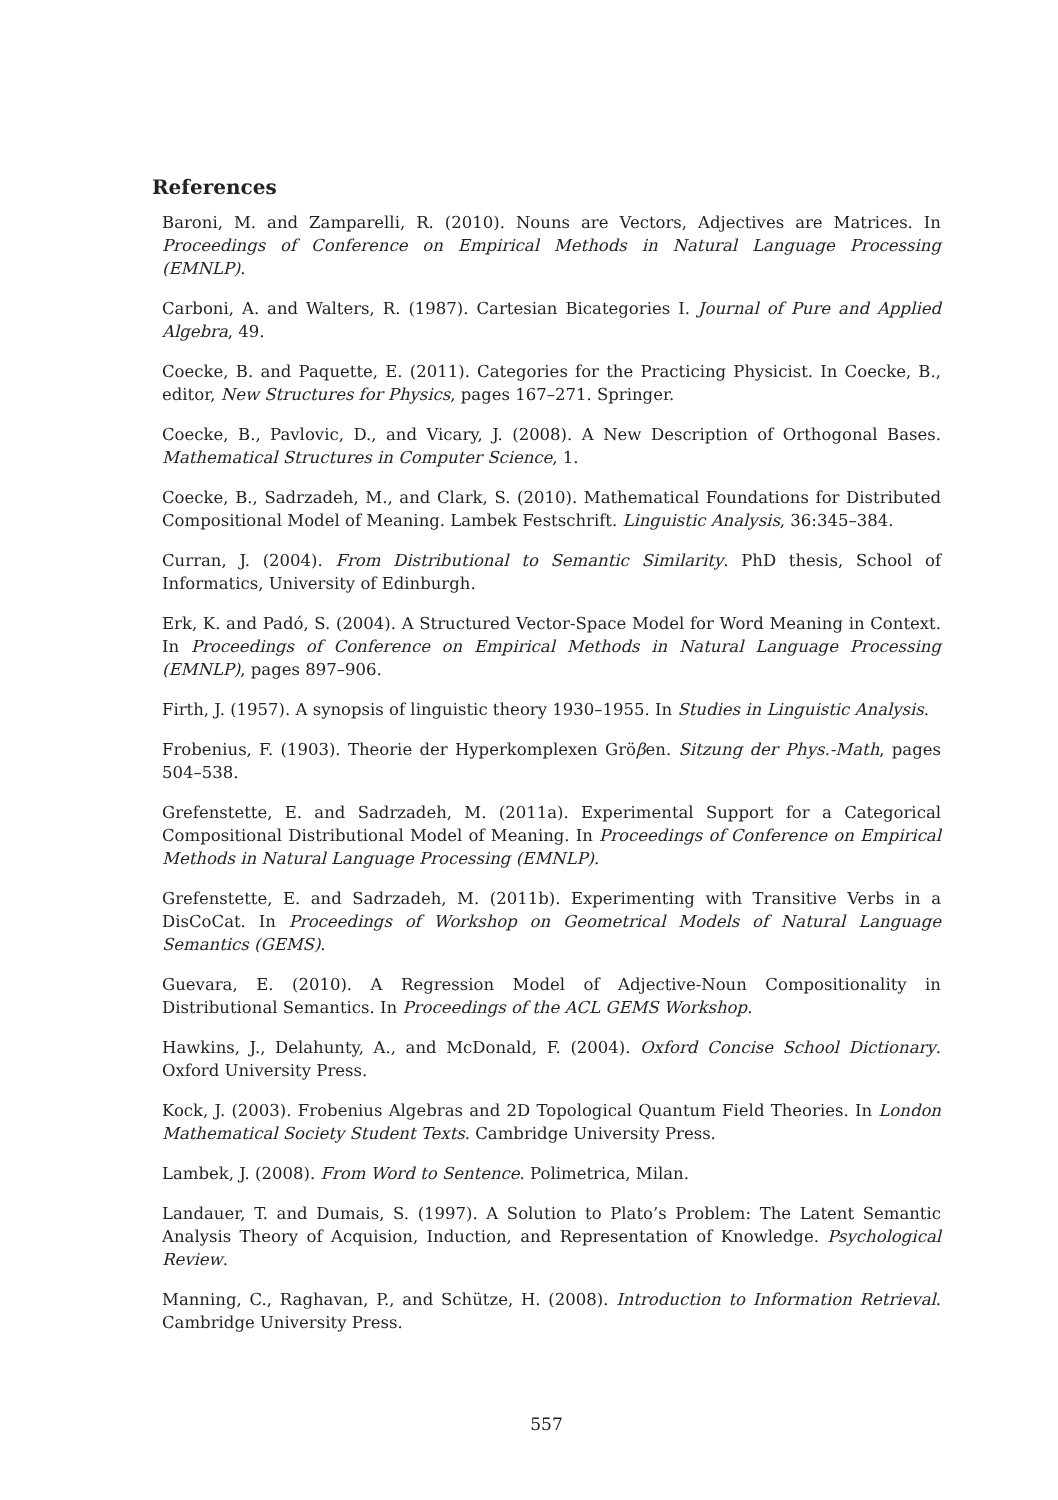References
Baroni, M. and Zamparelli, R. (2010). Nouns are Vectors, Adjectives are Matrices. In Proceedings of Conference on Empirical Methods in Natural Language Processing (EMNLP).
Carboni, A. and Walters, R. (1987). Cartesian Bicategories I. Journal of Pure and Applied Algebra, 49.
Coecke, B. and Paquette, E. (2011). Categories for the Practicing Physicist. In Coecke, B., editor, New Structures for Physics, pages 167–271. Springer.
Coecke, B., Pavlovic, D., and Vicary, J. (2008). A New Description of Orthogonal Bases. Mathematical Structures in Computer Science, 1.
Coecke, B., Sadrzadeh, M., and Clark, S. (2010). Mathematical Foundations for Distributed Compositional Model of Meaning. Lambek Festschrift. Linguistic Analysis, 36:345–384.
Curran, J. (2004). From Distributional to Semantic Similarity. PhD thesis, School of Informatics, University of Edinburgh.
Erk, K. and Padó, S. (2004). A Structured Vector-Space Model for Word Meaning in Context. In Proceedings of Conference on Empirical Methods in Natural Language Processing (EMNLP), pages 897–906.
Firth, J. (1957). A synopsis of linguistic theory 1930–1955. In Studies in Linguistic Analysis.
Frobenius, F. (1903). Theorie der Hyperkomplexen Gröβen. Sitzung der Phys.-Math, pages 504–538.
Grefenstette, E. and Sadrzadeh, M. (2011a). Experimental Support for a Categorical Compositional Distributional Model of Meaning. In Proceedings of Conference on Empirical Methods in Natural Language Processing (EMNLP).
Grefenstette, E. and Sadrzadeh, M. (2011b). Experimenting with Transitive Verbs in a DisCoCat. In Proceedings of Workshop on Geometrical Models of Natural Language Semantics (GEMS).
Guevara, E. (2010). A Regression Model of Adjective-Noun Compositionality in Distributional Semantics. In Proceedings of the ACL GEMS Workshop.
Hawkins, J., Delahunty, A., and McDonald, F. (2004). Oxford Concise School Dictionary. Oxford University Press.
Kock, J. (2003). Frobenius Algebras and 2D Topological Quantum Field Theories. In London Mathematical Society Student Texts. Cambridge University Press.
Lambek, J. (2008). From Word to Sentence. Polimetrica, Milan.
Landauer, T. and Dumais, S. (1997). A Solution to Plato’s Problem: The Latent Semantic Analysis Theory of Acquision, Induction, and Representation of Knowledge. Psychological Review.
Manning, C., Raghavan, P., and Schütze, H. (2008). Introduction to Information Retrieval. Cambridge University Press.
557